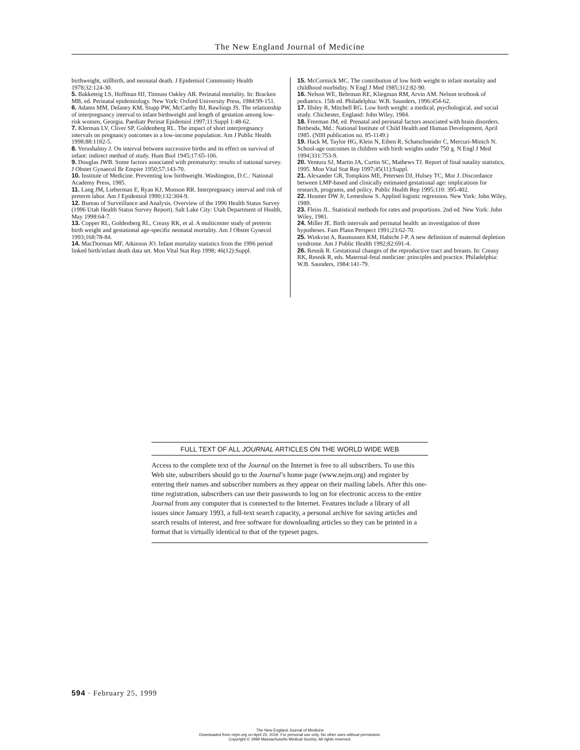The New England Journal of Medicine
birthweight, stillbirth, and neonatal death. J Epidemiol Community Health 1978;32:124-30.
5. Bakketeig LS, Hoffman HJ, Titmuss Oakley AR. Perinatal mortality. In: Bracken MB, ed. Perinatal epidemiology. New York: Oxford University Press, 1984:99-151.
6. Adams MM, Delaney KM, Stupp PW, McCarthy BJ, Rawlings JS. The relationship of interpregnancy interval to infant birthweight and length of gestation among low-risk women, Georgia. Paediatr Perinat Epidemiol 1997;11:Suppl 1:48-62.
7. Klerman LV, Cliver SP, Goldenberg RL. The impact of short interpregnancy intervals on pregnancy outcomes in a low-income population. Am J Public Health 1998;88:1182-5.
8. Yerushalmy J. On interval between successive births and its effect on survival of infant: indirect method of study. Hum Biol 1945;17:65-106.
9. Douglas JWB. Some factors associated with prematurity: results of national survey. J Obstet Gynaecol Br Empire 1950;57:143-70.
10. Institute of Medicine. Preventing low birthweight. Washington, D.C.: National Academy Press, 1985.
11. Lang JM, Lieberman E, Ryan KJ, Monson RR. Interpregnancy interval and risk of preterm labor. Am J Epidemiol 1990;132:304-9.
12. Bureau of Surveillance and Analysis. Overview of the 1996 Health Status Survey (1996 Utah Health Status Survey Report). Salt Lake City: Utah Department of Health, May 1998:64-7.
13. Copper RL, Goldenberg RL, Creasy RK, et al. A multicenter study of preterm birth weight and gestational age-specific neonatal mortality. Am J Obstet Gynecol 1993;168:78-84.
14. MacDorman MF, Atkinson JO. Infant mortality statistics from the 1996 period linked birth/infant death data set. Mon Vital Stat Rep 1998; 46(12):Suppl.
15. McCormick MC. The contribution of low birth weight to infant mortality and childhood morbidity. N Engl J Med 1985;312:82-90.
16. Nelson WE, Behrman RE, Kliegman RM, Arvin AM. Nelson textbook of pediatrics. 15th ed. Philadelphia: W.B. Saunders, 1996:454-62.
17. Illsley R, Mitchell RG. Low birth weight: a medical, psychological, and social study. Chichester, England: John Wiley, 1984.
18. Freeman JM, ed. Prenatal and perinatal factors associated with brain disorders. Bethesda, Md.: National Institute of Child Health and Human Development, April 1985. (NIH publication no. 85-1149.)
19. Hack M, Taylor HG, Klein N, Eiben R, Schatschneider C, Mercuri-Minich N. School-age outcomes in children with birth weights under 750 g. N Engl J Med 1994;331:753-9.
20. Ventura SJ, Martin JA, Curtin SC, Mathews TJ. Report of final natality statistics, 1995. Mon Vital Stat Rep 1997;45(11):Suppl.
21. Alexander GR, Tompkins ME, Petersen DJ, Hulsey TC, Mor J. Discordance between LMP-based and clinically estimated gestational age: implications for research, programs, and policy. Public Health Rep 1995;110: 395-402.
22. Hosmer DW Jr, Lemeshow S. Applied logistic regression. New York: John Wiley, 1989.
23. Fleiss JL. Statistical methods for rates and proportions. 2nd ed. New York: John Wiley, 1981.
24. Miller JE. Birth intervals and perinatal health: an investigation of three hypotheses. Fam Plann Perspect 1991;23:62-70.
25. Winkvist A, Rasmussen KM, Habicht J-P. A new definition of maternal depletion syndrome. Am J Public Health 1992;82:691-4.
26. Resnik R. Gestational changes of the reproductive tract and breasts. In: Creasy RK, Resnik R, eds. Maternal-fetal medicine: principles and practice. Philadelphia: W.B. Saunders, 1984:141-79.
FULL TEXT OF ALL JOURNAL ARTICLES ON THE WORLD WIDE WEB
Access to the complete text of the Journal on the Internet is free to all subscribers. To use this Web site, subscribers should go to the Journal’s home page (www.nejm.org) and register by entering their names and subscriber numbers as they appear on their mailing labels. After this one-time registration, subscribers can use their passwords to log on for electronic access to the entire Journal from any computer that is connected to the Internet. Features include a library of all issues since January 1993, a full-text search capacity, a personal archive for saving articles and search results of interest, and free software for downloading articles so they can be printed in a format that is virtually identical to that of the typeset pages.
594 · February 25, 1999
The New England Journal of Medicine
Downloaded from nejm.org on April 23, 2019. For personal use only. No other uses without permission.
Copyright © 1999 Massachusetts Medical Society. All rights reserved.